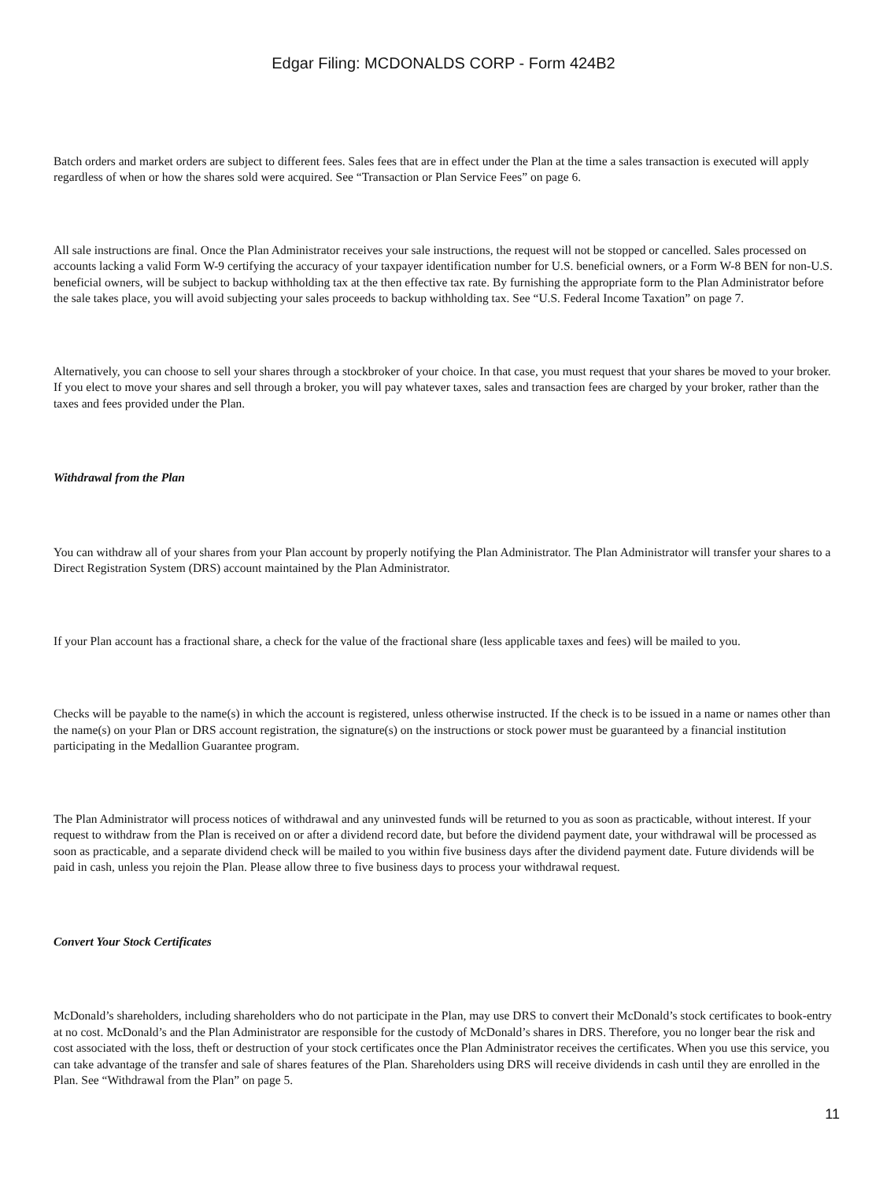Edgar Filing: MCDONALDS CORP - Form 424B2
Batch orders and market orders are subject to different fees. Sales fees that are in effect under the Plan at the time a sales transaction is executed will apply regardless of when or how the shares sold were acquired. See “Transaction or Plan Service Fees” on page 6.
All sale instructions are final. Once the Plan Administrator receives your sale instructions, the request will not be stopped or cancelled. Sales processed on accounts lacking a valid Form W-9 certifying the accuracy of your taxpayer identification number for U.S. beneficial owners, or a Form W-8 BEN for non-U.S. beneficial owners, will be subject to backup withholding tax at the then effective tax rate. By furnishing the appropriate form to the Plan Administrator before the sale takes place, you will avoid subjecting your sales proceeds to backup withholding tax. See “U.S. Federal Income Taxation” on page 7.
Alternatively, you can choose to sell your shares through a stockbroker of your choice. In that case, you must request that your shares be moved to your broker. If you elect to move your shares and sell through a broker, you will pay whatever taxes, sales and transaction fees are charged by your broker, rather than the taxes and fees provided under the Plan.
Withdrawal from the Plan
You can withdraw all of your shares from your Plan account by properly notifying the Plan Administrator. The Plan Administrator will transfer your shares to a Direct Registration System (DRS) account maintained by the Plan Administrator.
If your Plan account has a fractional share, a check for the value of the fractional share (less applicable taxes and fees) will be mailed to you.
Checks will be payable to the name(s) in which the account is registered, unless otherwise instructed. If the check is to be issued in a name or names other than the name(s) on your Plan or DRS account registration, the signature(s) on the instructions or stock power must be guaranteed by a financial institution participating in the Medallion Guarantee program.
The Plan Administrator will process notices of withdrawal and any uninvested funds will be returned to you as soon as practicable, without interest. If your request to withdraw from the Plan is received on or after a dividend record date, but before the dividend payment date, your withdrawal will be processed as soon as practicable, and a separate dividend check will be mailed to you within five business days after the dividend payment date. Future dividends will be paid in cash, unless you rejoin the Plan. Please allow three to five business days to process your withdrawal request.
Convert Your Stock Certificates
McDonald’s shareholders, including shareholders who do not participate in the Plan, may use DRS to convert their McDonald’s stock certificates to book-entry at no cost. McDonald’s and the Plan Administrator are responsible for the custody of McDonald’s shares in DRS. Therefore, you no longer bear the risk and cost associated with the loss, theft or destruction of your stock certificates once the Plan Administrator receives the certificates. When you use this service, you can take advantage of the transfer and sale of shares features of the Plan. Shareholders using DRS will receive dividends in cash until they are enrolled in the Plan. See “Withdrawal from the Plan” on page 5.
11